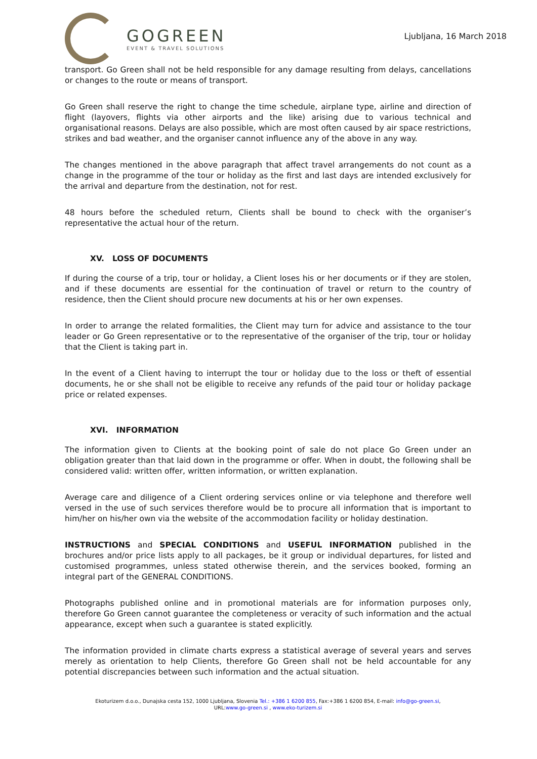GOGREEN
EVENT & TRAVEL SOLUTIONS
Ljubljana, 16 March 2018
transport. Go Green shall not be held responsible for any damage resulting from delays, cancellations or changes to the route or means of transport.
Go Green shall reserve the right to change the time schedule, airplane type, airline and direction of flight (layovers, flights via other airports and the like) arising due to various technical and organisational reasons. Delays are also possible, which are most often caused by air space restrictions, strikes and bad weather, and the organiser cannot influence any of the above in any way.
The changes mentioned in the above paragraph that affect travel arrangements do not count as a change in the programme of the tour or holiday as the first and last days are intended exclusively for the arrival and departure from the destination, not for rest.
48 hours before the scheduled return, Clients shall be bound to check with the organiser’s representative the actual hour of the return.
XV. LOSS OF DOCUMENTS
If during the course of a trip, tour or holiday, a Client loses his or her documents or if they are stolen, and if these documents are essential for the continuation of travel or return to the country of residence, then the Client should procure new documents at his or her own expenses.
In order to arrange the related formalities, the Client may turn for advice and assistance to the tour leader or Go Green representative or to the representative of the organiser of the trip, tour or holiday that the Client is taking part in.
In the event of a Client having to interrupt the tour or holiday due to the loss or theft of essential documents, he or she shall not be eligible to receive any refunds of the paid tour or holiday package price or related expenses.
XVI. INFORMATION
The information given to Clients at the booking point of sale do not place Go Green under an obligation greater than that laid down in the programme or offer. When in doubt, the following shall be considered valid: written offer, written information, or written explanation.
Average care and diligence of a Client ordering services online or via telephone and therefore well versed in the use of such services therefore would be to procure all information that is important to him/her on his/her own via the website of the accommodation facility or holiday destination.
INSTRUCTIONS and SPECIAL CONDITIONS and USEFUL INFORMATION published in the brochures and/or price lists apply to all packages, be it group or individual departures, for listed and customised programmes, unless stated otherwise therein, and the services booked, forming an integral part of the GENERAL CONDITIONS.
Photographs published online and in promotional materials are for information purposes only, therefore Go Green cannot guarantee the completeness or veracity of such information and the actual appearance, except when such a guarantee is stated explicitly.
The information provided in climate charts express a statistical average of several years and serves merely as orientation to help Clients, therefore Go Green shall not be held accountable for any potential discrepancies between such information and the actual situation.
Ekoturizem d.o.o., Dunajska cesta 152, 1000 Ljubljana, Slovenia Tel.: +386 1 6200 855, Fax:+386 1 6200 854, E-mail: info@go-green.si,
URL:www.go-green.si , www.eko-turizem.si